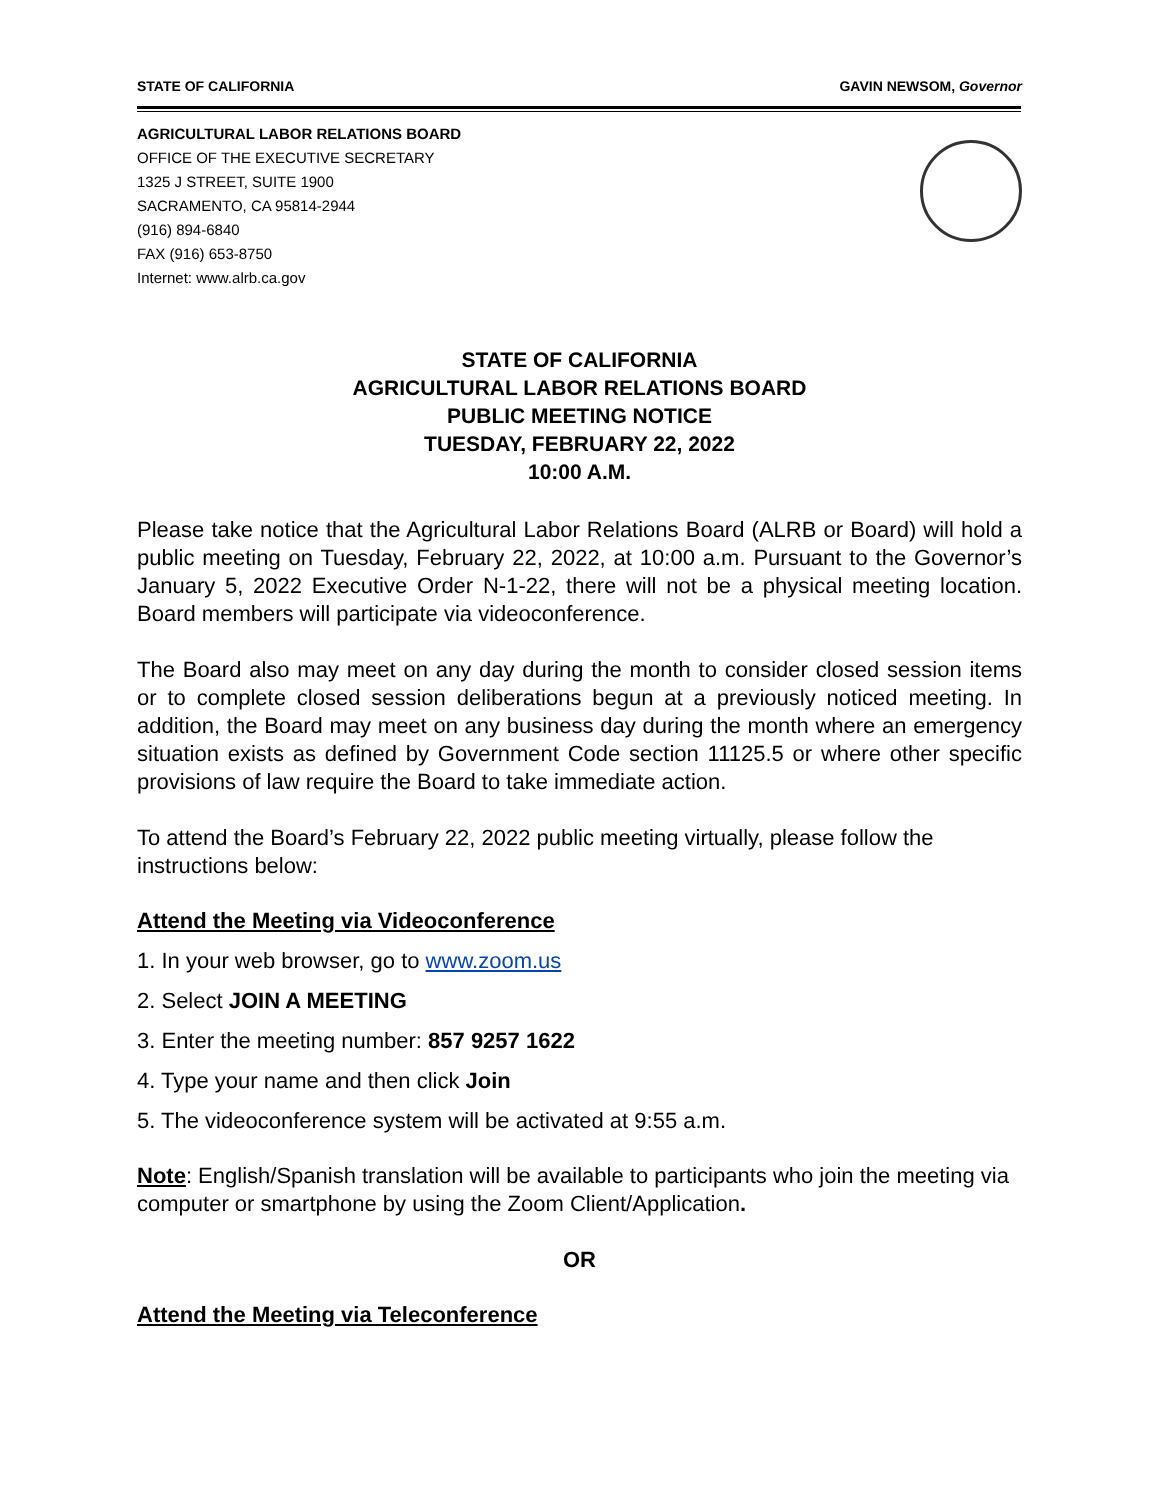STATE OF CALIFORNIA GAVIN NEWSOM, Governor
AGRICULTURAL LABOR RELATIONS BOARD
OFFICE OF THE EXECUTIVE SECRETARY
1325 J STREET, SUITE 1900
SACRAMENTO, CA 95814-2944
(916) 894-6840
FAX (916) 653-8750
Internet: www.alrb.ca.gov
STATE OF CALIFORNIA
AGRICULTURAL LABOR RELATIONS BOARD
PUBLIC MEETING NOTICE
TUESDAY, FEBRUARY 22, 2022
10:00 A.M.
Please take notice that the Agricultural Labor Relations Board (ALRB or Board) will hold a public meeting on Tuesday, February 22, 2022, at 10:00 a.m. Pursuant to the Governor’s January 5, 2022 Executive Order N-1-22, there will not be a physical meeting location. Board members will participate via videoconference.
The Board also may meet on any day during the month to consider closed session items or to complete closed session deliberations begun at a previously noticed meeting. In addition, the Board may meet on any business day during the month where an emergency situation exists as defined by Government Code section 11125.5 or where other specific provisions of law require the Board to take immediate action.
To attend the Board’s February 22, 2022 public meeting virtually, please follow the instructions below:
Attend the Meeting via Videoconference
1. In your web browser, go to www.zoom.us
2. Select JOIN A MEETING
3. Enter the meeting number: 857 9257 1622
4. Type your name and then click Join
5. The videoconference system will be activated at 9:55 a.m.
Note: English/Spanish translation will be available to participants who join the meeting via computer or smartphone by using the Zoom Client/Application.
OR
Attend the Meeting via Teleconference